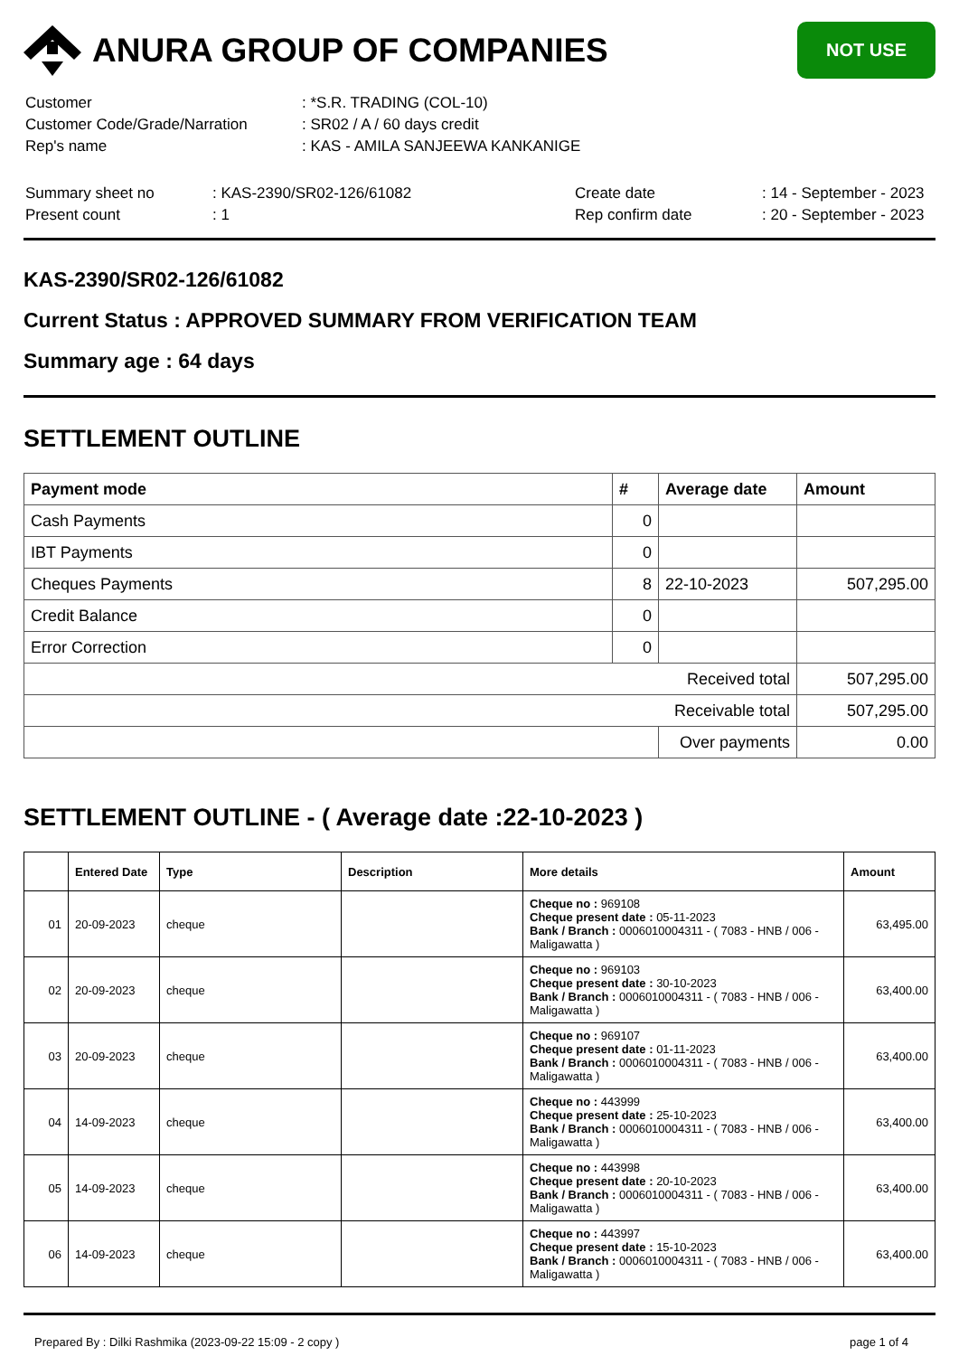ANURA GROUP OF COMPANIES
NOT USE
| Customer | : *S.R. TRADING (COL-10) |
| Customer Code/Grade/Narration | : SR02 / A / 60 days credit |
| Rep's name | : KAS - AMILA SANJEEWA KANKANIGE |
| Summary sheet no | : KAS-2390/SR02-126/61082 | Create date | : 14 - September - 2023 |
| Present count | : 1 | Rep confirm date | : 20 - September - 2023 |
KAS-2390/SR02-126/61082
Current Status : APPROVED SUMMARY FROM VERIFICATION TEAM
Summary age : 64 days
SETTLEMENT OUTLINE
| Payment mode | # | Average date | Amount |
| --- | --- | --- | --- |
| Cash Payments | 0 | | |
| IBT Payments | 0 | | |
| Cheques Payments | 8 | 22-10-2023 | 507,295.00 |
| Credit Balance | 0 | | |
| Error Correction | 0 | | |
| Received total | | | 507,295.00 |
| Receivable total | | | 507,295.00 |
| | | Over payments | 0.00 |
SETTLEMENT OUTLINE - ( Average date :22-10-2023 )
| | Entered Date | Type | Description | More details | Amount |
| --- | --- | --- | --- | --- | --- |
| 01 | 20-09-2023 | cheque | | Cheque no : 969108 Cheque present date : 05-11-2023 Bank / Branch : 0006010004311 - ( 7083 - HNB / 006 - Maligawatta ) | 63,495.00 |
| 02 | 20-09-2023 | cheque | | Cheque no : 969103 Cheque present date : 30-10-2023 Bank / Branch : 0006010004311 - ( 7083 - HNB / 006 - Maligawatta ) | 63,400.00 |
| 03 | 20-09-2023 | cheque | | Cheque no : 969107 Cheque present date : 01-11-2023 Bank / Branch : 0006010004311 - ( 7083 - HNB / 006 - Maligawatta ) | 63,400.00 |
| 04 | 14-09-2023 | cheque | | Cheque no : 443999 Cheque present date : 25-10-2023 Bank / Branch : 0006010004311 - ( 7083 - HNB / 006 - Maligawatta ) | 63,400.00 |
| 05 | 14-09-2023 | cheque | | Cheque no : 443998 Cheque present date : 20-10-2023 Bank / Branch : 0006010004311 - ( 7083 - HNB / 006 - Maligawatta ) | 63,400.00 |
| 06 | 14-09-2023 | cheque | | Cheque no : 443997 Cheque present date : 15-10-2023 Bank / Branch : 0006010004311 - ( 7083 - HNB / 006 - Maligawatta ) | 63,400.00 |
Prepared By : Dilki Rashmika (2023-09-22 15:09 - 2 copy ) page 1 of 4